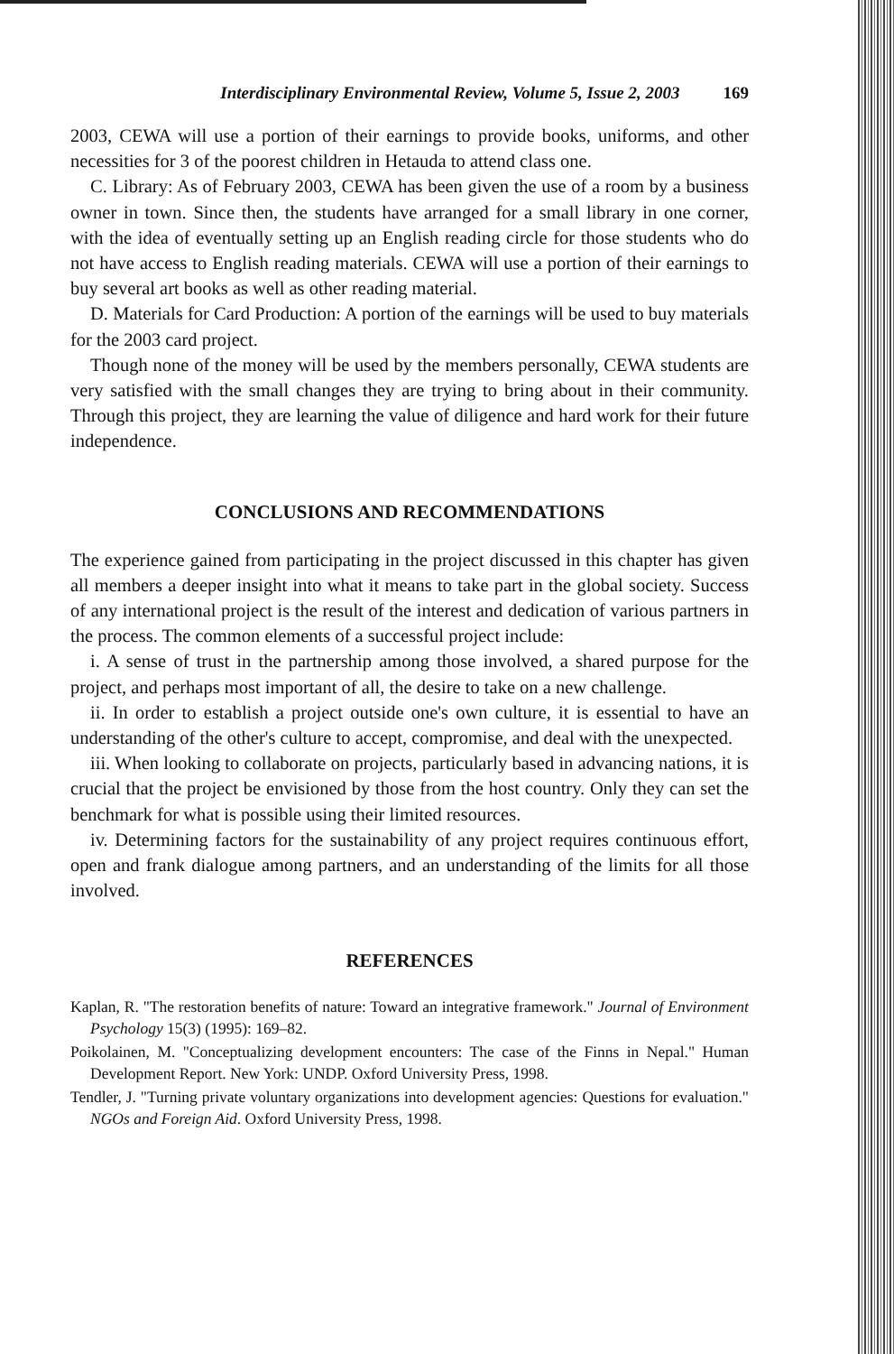Interdisciplinary Environmental Review, Volume 5, Issue 2, 2003 169
2003, CEWA will use a portion of their earnings to provide books, uniforms, and other necessities for 3 of the poorest children in Hetauda to attend class one.
C. Library: As of February 2003, CEWA has been given the use of a room by a business owner in town. Since then, the students have arranged for a small library in one corner, with the idea of eventually setting up an English reading circle for those students who do not have access to English reading materials. CEWA will use a portion of their earnings to buy several art books as well as other reading material.
D. Materials for Card Production: A portion of the earnings will be used to buy materials for the 2003 card project.
Though none of the money will be used by the members personally, CEWA students are very satisfied with the small changes they are trying to bring about in their community. Through this project, they are learning the value of diligence and hard work for their future independence.
CONCLUSIONS AND RECOMMENDATIONS
The experience gained from participating in the project discussed in this chapter has given all members a deeper insight into what it means to take part in the global society. Success of any international project is the result of the interest and dedication of various partners in the process. The common elements of a successful project include:
i. A sense of trust in the partnership among those involved, a shared purpose for the project, and perhaps most important of all, the desire to take on a new challenge.
ii. In order to establish a project outside one's own culture, it is essential to have an understanding of the other's culture to accept, compromise, and deal with the unexpected.
iii. When looking to collaborate on projects, particularly based in advancing nations, it is crucial that the project be envisioned by those from the host country. Only they can set the benchmark for what is possible using their limited resources.
iv. Determining factors for the sustainability of any project requires continuous effort, open and frank dialogue among partners, and an understanding of the limits for all those involved.
REFERENCES
Kaplan, R. "The restoration benefits of nature: Toward an integrative framework." Journal of Environment Psychology 15(3) (1995): 169–82.
Poikolainen, M. "Conceptualizing development encounters: The case of the Finns in Nepal." Human Development Report. New York: UNDP. Oxford University Press, 1998.
Tendler, J. "Turning private voluntary organizations into development agencies: Questions for evaluation." NGOs and Foreign Aid. Oxford University Press, 1998.